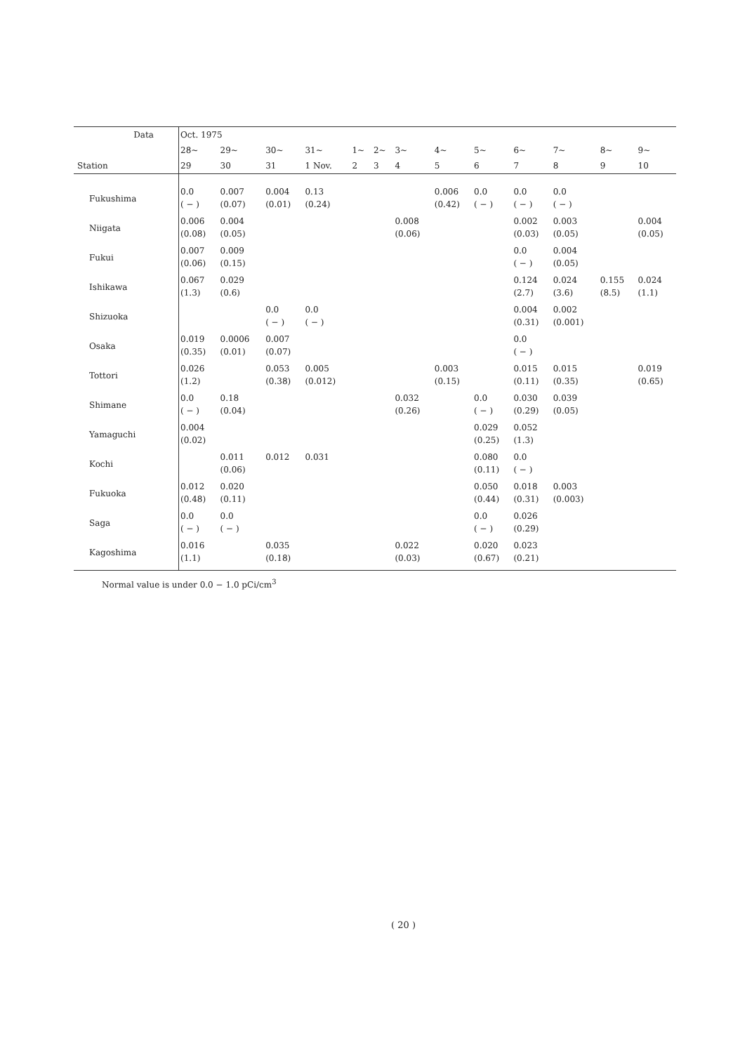| Data | Oct. 1975 | | | | | | | | | | | | |
| --- | --- | --- | --- | --- | --- | --- | --- | --- | --- | --- | --- | --- | --- |
| | 28~ | 29~ | 30~ | 31~ | 1~ | 2~ | 3~ | 4~ | 5~ | 6~ | 7~ | 8~ | 9~ |
| Station | 29 | 30 | 31 | 1 Nov. | 2 | 3 | 4 | 5 | 6 | 7 | 8 | 9 | 10 |
| Fukushima | 0.0 ( − ) | 0.007 (0.07) | 0.004 (0.01) | 0.13 (0.24) | | | | 0.006 (0.42) | 0.0 ( − ) | 0.0 ( − ) | 0.0 ( − ) | | |
| Niigata | 0.006 (0.08) | 0.004 (0.05) | | | | | 0.008 (0.06) | | | 0.002 (0.03) | 0.003 (0.05) | | 0.004 (0.05) |
| Fukui | 0.007 (0.06) | 0.009 (0.15) | | | | | | | | 0.0 ( − ) | 0.004 (0.05) | | |
| Ishikawa | 0.067 (1.3) | 0.029 (0.6) | | | | | | | | 0.124 (2.7) | 0.024 (3.6) | 0.155 (8.5) | 0.024 (1.1) |
| Shizuoka | | | 0.0 ( − ) | 0.0 ( − ) | | | | | | 0.004 (0.31) | 0.002 (0.001) | | |
| Osaka | 0.019 (0.35) | 0.0006 (0.01) | 0.007 (0.07) | | | | | | | 0.0 ( − ) | | | |
| Tottori | 0.026 (1.2) | | 0.053 (0.38) | 0.005 (0.012) | | | | 0.003 (0.15) | | 0.015 (0.11) | 0.015 (0.35) | | 0.019 (0.65) |
| Shimane | 0.0 ( − ) | 0.18 (0.04) | | | | | 0.032 (0.26) | | 0.0 ( − ) | 0.030 (0.29) | 0.039 (0.05) | | |
| Yamaguchi | 0.004 (0.02) | | | | | | | | 0.029 (0.25) | 0.052 (1.3) | | | |
| Kochi | | 0.011 (0.06) | 0.012 | 0.031 | | | | | 0.080 (0.11) | 0.0 ( − ) | | | |
| Fukuoka | 0.012 (0.48) | 0.020 (0.11) | | | | | | | 0.050 (0.44) | 0.018 (0.31) | 0.003 (0.003) | | |
| Saga | 0.0 ( − ) | 0.0 ( − ) | | | | | | | 0.0 ( − ) | 0.026 (0.29) | | | |
| Kagoshima | 0.016 (1.1) | | 0.035 (0.18) | | | | 0.022 (0.03) | | 0.020 (0.67) | 0.023 (0.21) | | | |
Normal value is under 0.0 − 1.0 pCi/cm<sup>3</sup>
( 20 )